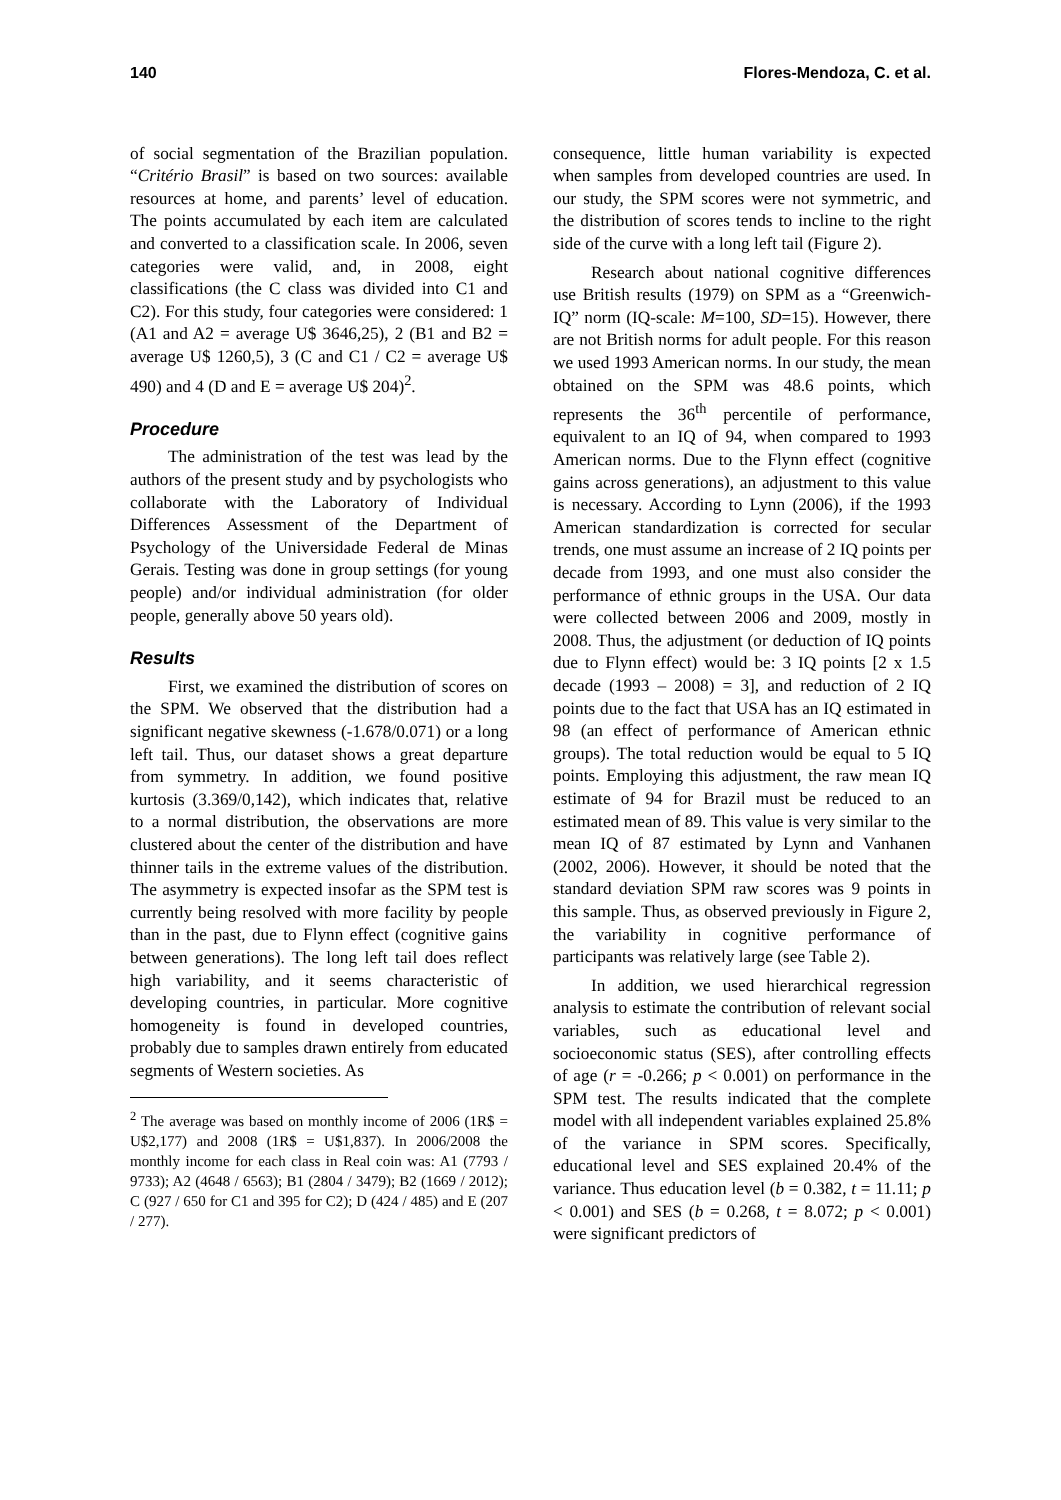140 Flores-Mendoza, C. et al.
of social segmentation of the Brazilian population. “Critério Brasil” is based on two sources: available resources at home, and parents’ level of education. The points accumulated by each item are calculated and converted to a classification scale. In 2006, seven categories were valid, and, in 2008, eight classifications (the C class was divided into C1 and C2). For this study, four categories were considered: 1 (A1 and A2 = average U$ 3646,25), 2 (B1 and B2 = average U$ 1260,5), 3 (C and C1 / C2 = average U$ 490) and 4 (D and E = average U$ 204)<sup>2</sup>.
Procedure
The administration of the test was lead by the authors of the present study and by psychologists who collaborate with the Laboratory of Individual Differences Assessment of the Department of Psychology of the Universidade Federal de Minas Gerais. Testing was done in group settings (for young people) and/or individual administration (for older people, generally above 50 years old).
Results
First, we examined the distribution of scores on the SPM. We observed that the distribution had a significant negative skewness (-1.678/0.071) or a long left tail. Thus, our dataset shows a great departure from symmetry. In addition, we found positive kurtosis (3.369/0,142), which indicates that, relative to a normal distribution, the observations are more clustered about the center of the distribution and have thinner tails in the extreme values of the distribution. The asymmetry is expected insofar as the SPM test is currently being resolved with more facility by people than in the past, due to Flynn effect (cognitive gains between generations). The long left tail does reflect high variability, and it seems characteristic of developing countries, in particular. More cognitive homogeneity is found in developed countries, probably due to samples drawn entirely from educated segments of Western societies. As
<sup>2</sup> The average was based on monthly income of 2006 (1R$ = U$2,177) and 2008 (1R$ = U$1,837). In 2006/2008 the monthly income for each class in Real coin was: A1 (7793 / 9733); A2 (4648 / 6563); B1 (2804 / 3479); B2 (1669 / 2012); C (927 / 650 for C1 and 395 for C2); D (424 / 485) and E (207 / 277).
consequence, little human variability is expected when samples from developed countries are used. In our study, the SPM scores were not symmetric, and the distribution of scores tends to incline to the right side of the curve with a long left tail (Figure 2).
Research about national cognitive differences use British results (1979) on SPM as a “Greenwich-IQ” norm (IQ-scale: M=100, SD=15). However, there are not British norms for adult people. For this reason we used 1993 American norms. In our study, the mean obtained on the SPM was 48.6 points, which represents the 36<sup>th</sup> percentile of performance, equivalent to an IQ of 94, when compared to 1993 American norms. Due to the Flynn effect (cognitive gains across generations), an adjustment to this value is necessary. According to Lynn (2006), if the 1993 American standardization is corrected for secular trends, one must assume an increase of 2 IQ points per decade from 1993, and one must also consider the performance of ethnic groups in the USA. Our data were collected between 2006 and 2009, mostly in 2008. Thus, the adjustment (or deduction of IQ points due to Flynn effect) would be: 3 IQ points [2 x 1.5 decade (1993 – 2008) = 3], and reduction of 2 IQ points due to the fact that USA has an IQ estimated in 98 (an effect of performance of American ethnic groups). The total reduction would be equal to 5 IQ points. Employing this adjustment, the raw mean IQ estimate of 94 for Brazil must be reduced to an estimated mean of 89. This value is very similar to the mean IQ of 87 estimated by Lynn and Vanhanen (2002, 2006). However, it should be noted that the standard deviation SPM raw scores was 9 points in this sample. Thus, as observed previously in Figure 2, the variability in cognitive performance of participants was relatively large (see Table 2).
In addition, we used hierarchical regression analysis to estimate the contribution of relevant social variables, such as educational level and socioeconomic status (SES), after controlling effects of age (r = -0.266; p < 0.001) on performance in the SPM test. The results indicated that the complete model with all independent variables explained 25.8% of the variance in SPM scores. Specifically, educational level and SES explained 20.4% of the variance. Thus education level (b = 0.382, t = 11.11; p < 0.001) and SES (b = 0.268, t = 8.072; p < 0.001) were significant predictors of